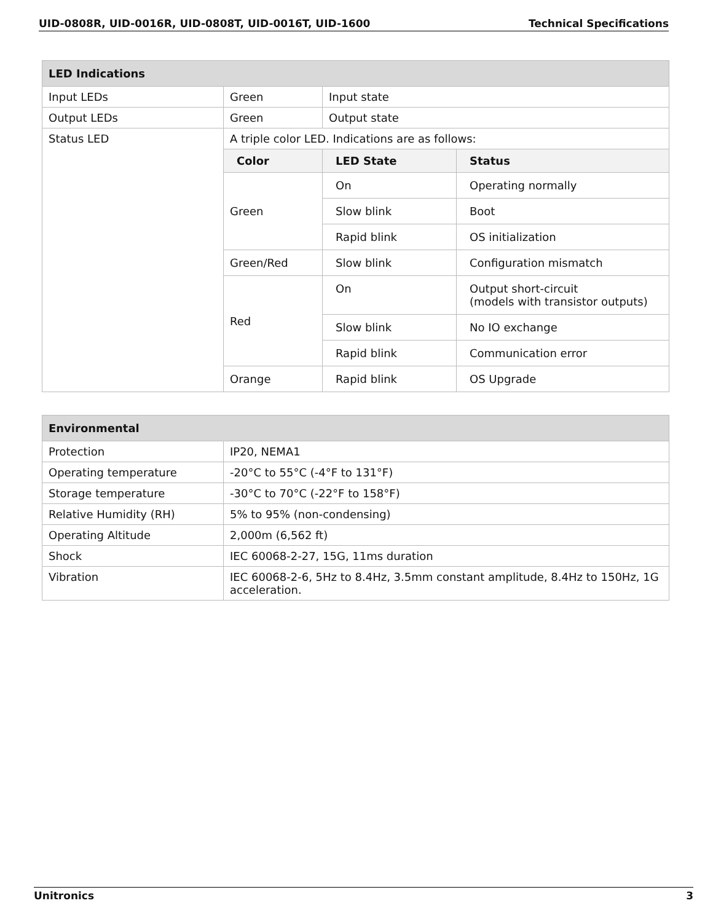UID-0808R, UID-0016R, UID-0808T, UID-0016T, UID-1600 Technical Specifications
| LED Indications | | | |
| --- | --- | --- | --- |
| Input LEDs | Green | Input state | |
| Output LEDs | Green | Output state | |
| Status LED | A triple color LED. Indications are as follows: | | |
| | Color | LED State | Status |
| | Green | On | Operating normally |
| | | Slow blink | Boot |
| | | Rapid blink | OS initialization |
| | Green/Red | Slow blink | Configuration mismatch |
| | Red | On | Output short-circuit (models with transistor outputs) |
| | | Slow blink | No IO exchange |
| | | Rapid blink | Communication error |
| | Orange | Rapid blink | OS Upgrade |
| Environmental | |
| --- | --- |
| Protection | IP20, NEMA1 |
| Operating temperature | -20°C to 55°C (-4°F to 131°F) |
| Storage temperature | -30°C to 70°C (-22°F to 158°F) |
| Relative Humidity (RH) | 5% to 95% (non-condensing) |
| Operating Altitude | 2,000m (6,562 ft) |
| Shock | IEC 60068-2-27, 15G, 11ms duration |
| Vibration | IEC 60068-2-6, 5Hz to 8.4Hz, 3.5mm constant amplitude, 8.4Hz to 150Hz, 1G acceleration. |
Unitronics 3